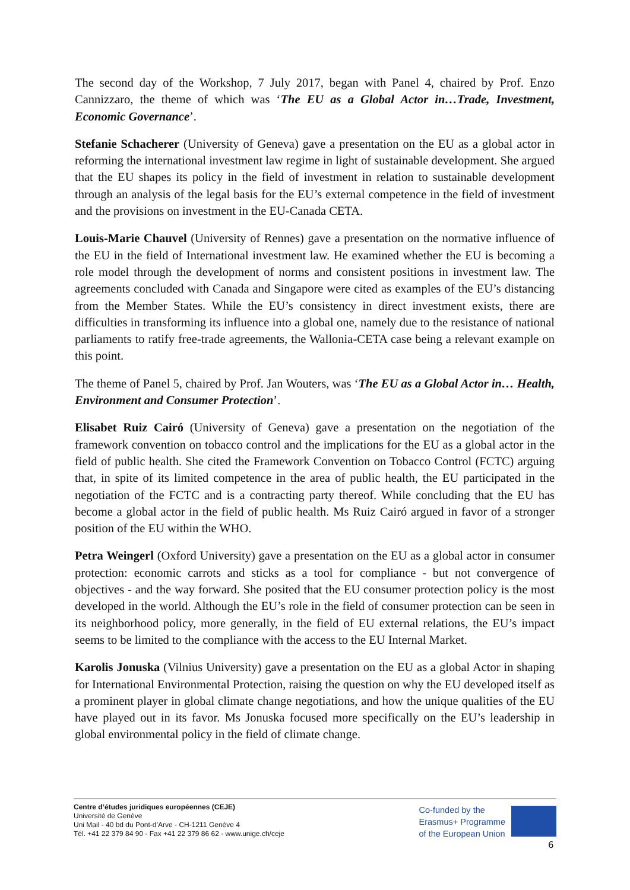The second day of the Workshop, 7 July 2017, began with Panel 4, chaired by Prof. Enzo Cannizzaro, the theme of which was ‘The EU as a Global Actor in…Trade, Investment, Economic Governance’.
Stefanie Schacherer (University of Geneva) gave a presentation on the EU as a global actor in reforming the international investment law regime in light of sustainable development. She argued that the EU shapes its policy in the field of investment in relation to sustainable development through an analysis of the legal basis for the EU’s external competence in the field of investment and the provisions on investment in the EU-Canada CETA.
Louis-Marie Chauvel (University of Rennes) gave a presentation on the normative influence of the EU in the field of International investment law. He examined whether the EU is becoming a role model through the development of norms and consistent positions in investment law. The agreements concluded with Canada and Singapore were cited as examples of the EU’s distancing from the Member States. While the EU’s consistency in direct investment exists, there are difficulties in transforming its influence into a global one, namely due to the resistance of national parliaments to ratify free-trade agreements, the Wallonia-CETA case being a relevant example on this point.
The theme of Panel 5, chaired by Prof. Jan Wouters, was ‘The EU as a Global Actor in… Health, Environment and Consumer Protection’.
Elisabet Ruiz Cairó (University of Geneva) gave a presentation on the negotiation of the framework convention on tobacco control and the implications for the EU as a global actor in the field of public health. She cited the Framework Convention on Tobacco Control (FCTC) arguing that, in spite of its limited competence in the area of public health, the EU participated in the negotiation of the FCTC and is a contracting party thereof. While concluding that the EU has become a global actor in the field of public health. Ms Ruiz Cairó argued in favor of a stronger position of the EU within the WHO.
Petra Weingerl (Oxford University) gave a presentation on the EU as a global actor in consumer protection: economic carrots and sticks as a tool for compliance - but not convergence of objectives - and the way forward. She posited that the EU consumer protection policy is the most developed in the world. Although the EU’s role in the field of consumer protection can be seen in its neighborhood policy, more generally, in the field of EU external relations, the EU’s impact seems to be limited to the compliance with the access to the EU Internal Market.
Karolis Jonuska (Vilnius University) gave a presentation on the EU as a global Actor in shaping for International Environmental Protection, raising the question on why the EU developed itself as a prominent player in global climate change negotiations, and how the unique qualities of the EU have played out in its favor. Ms Jonuska focused more specifically on the EU’s leadership in global environmental policy in the field of climate change.
Centre d’études juridiques européennes (CEJE)
Université de Genève
Uni Mail - 40 bd du Pont-d’Arve - CH-1211 Genève 4
Tél. +41 22 379 84 90 - Fax +41 22 379 86 62 - www.unige.ch/ceje
Co-funded by the
Erasmus+ Programme
of the European Union
6